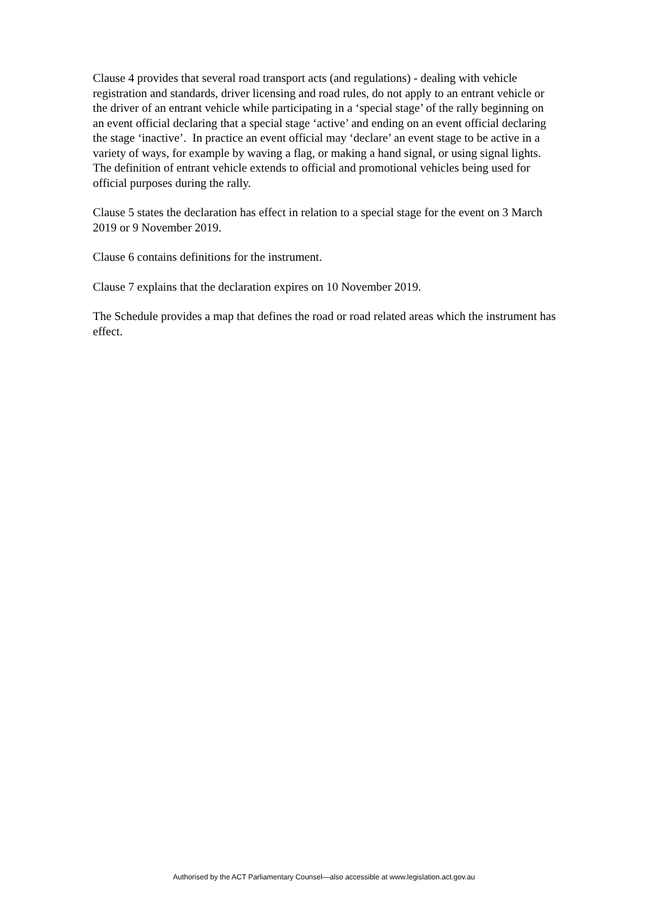Clause 4 provides that several road transport acts (and regulations) - dealing with vehicle registration and standards, driver licensing and road rules, do not apply to an entrant vehicle or the driver of an entrant vehicle while participating in a ‘special stage’ of the rally beginning on an event official declaring that a special stage ‘active’ and ending on an event official declaring the stage ‘inactive’. In practice an event official may ‘declare’ an event stage to be active in a variety of ways, for example by waving a flag, or making a hand signal, or using signal lights. The definition of entrant vehicle extends to official and promotional vehicles being used for official purposes during the rally.
Clause 5 states the declaration has effect in relation to a special stage for the event on 3 March 2019 or 9 November 2019.
Clause 6 contains definitions for the instrument.
Clause 7 explains that the declaration expires on 10 November 2019.
The Schedule provides a map that defines the road or road related areas which the instrument has effect.
Authorised by the ACT Parliamentary Counsel—also accessible at www.legislation.act.gov.au